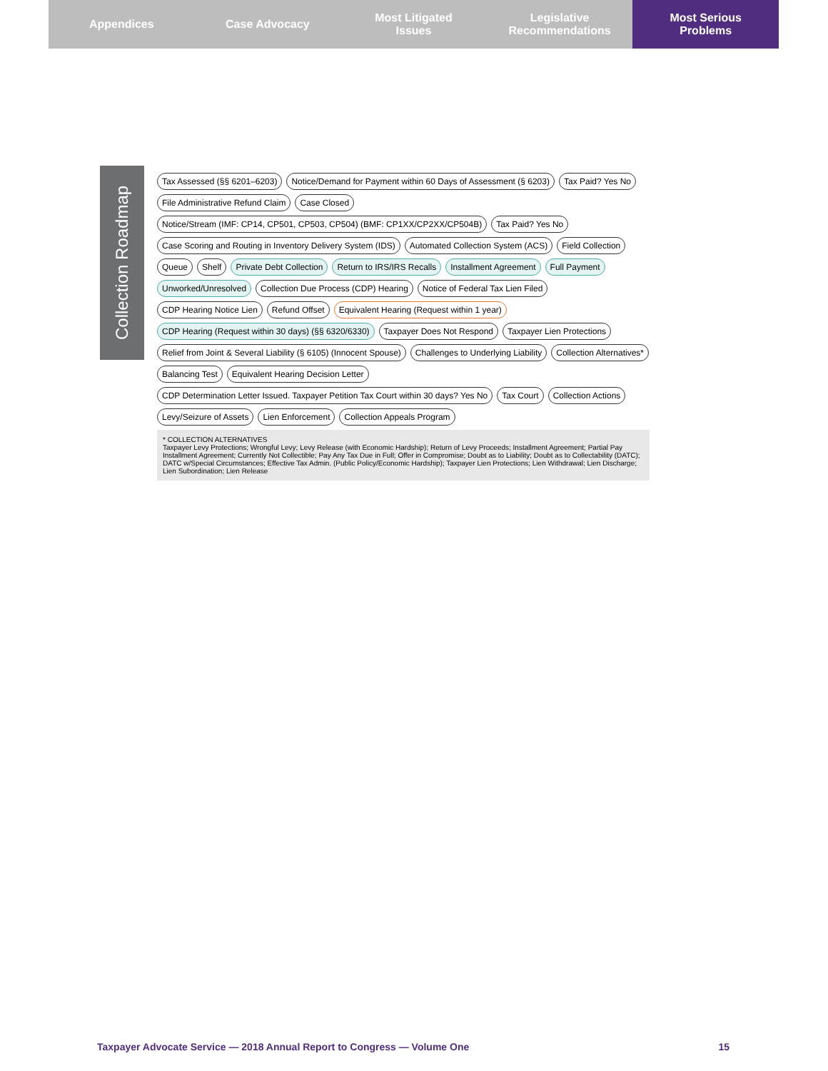Appendices Case Advocacy Most Litigated
Issues
Legislative
Recommendations
Most Serious
Problems
Collection Roadmap
Tax Assessed (§§ 6201–6203)
Notice/Demand for Payment within 60 Days of Assessment (§ 6203)
Tax Paid? Yes No
File Administrative Refund Claim
Case Closed
Notice/Stream (IMF: CP14, CP501, CP503, CP504) (BMF: CP1XX/CP2XX/CP504B)
Tax Paid? Yes No
Case Scoring and Routing in Inventory Delivery System (IDS)
Automated Collection System (ACS)
Field Collection
Queue
Shelf
Private Debt Collection
Return to IRS/IRS Recalls
Installment Agreement
Full Payment
Unworked/Unresolved
Collection Due Process (CDP) Hearing
Notice of Federal Tax Lien Filed
CDP Hearing Notice Lien
Refund Offset
Equivalent Hearing (Request within 1 year)
CDP Hearing (Request within 30 days) (§§ 6320/6330)
Taxpayer Does Not Respond
Taxpayer Lien Protections
Relief from Joint & Several Liability (§ 6105) (Innocent Spouse)
Challenges to Underlying Liability
Collection Alternatives*
Balancing Test
Equivalent Hearing Decision Letter
CDP Determination Letter Issued. Taxpayer Petition Tax Court within 30 days? Yes No
Tax Court
Collection Actions
Levy/Seizure of Assets
Lien Enforcement
Collection Appeals Program
* COLLECTION ALTERNATIVES
Taxpayer Levy Protections; Wrongful Levy; Levy Release (with Economic Hardship); Return of Levy Proceeds; Installment Agreement; Partial Pay Installment Agreement; Currently Not Collectible; Pay Any Tax Due in Full; Offer in Compromise; Doubt as to Liability; Doubt as to Collectability (DATC); DATC w/Special Circumstances; Effective Tax Admin. (Public Policy/Economic Hardship); Taxpayer Lien Protections; Lien Withdrawal; Lien Discharge; Lien Subordination; Lien Release
Taxpayer Advocate Service — 2018 Annual Report to Congress — Volume One 15